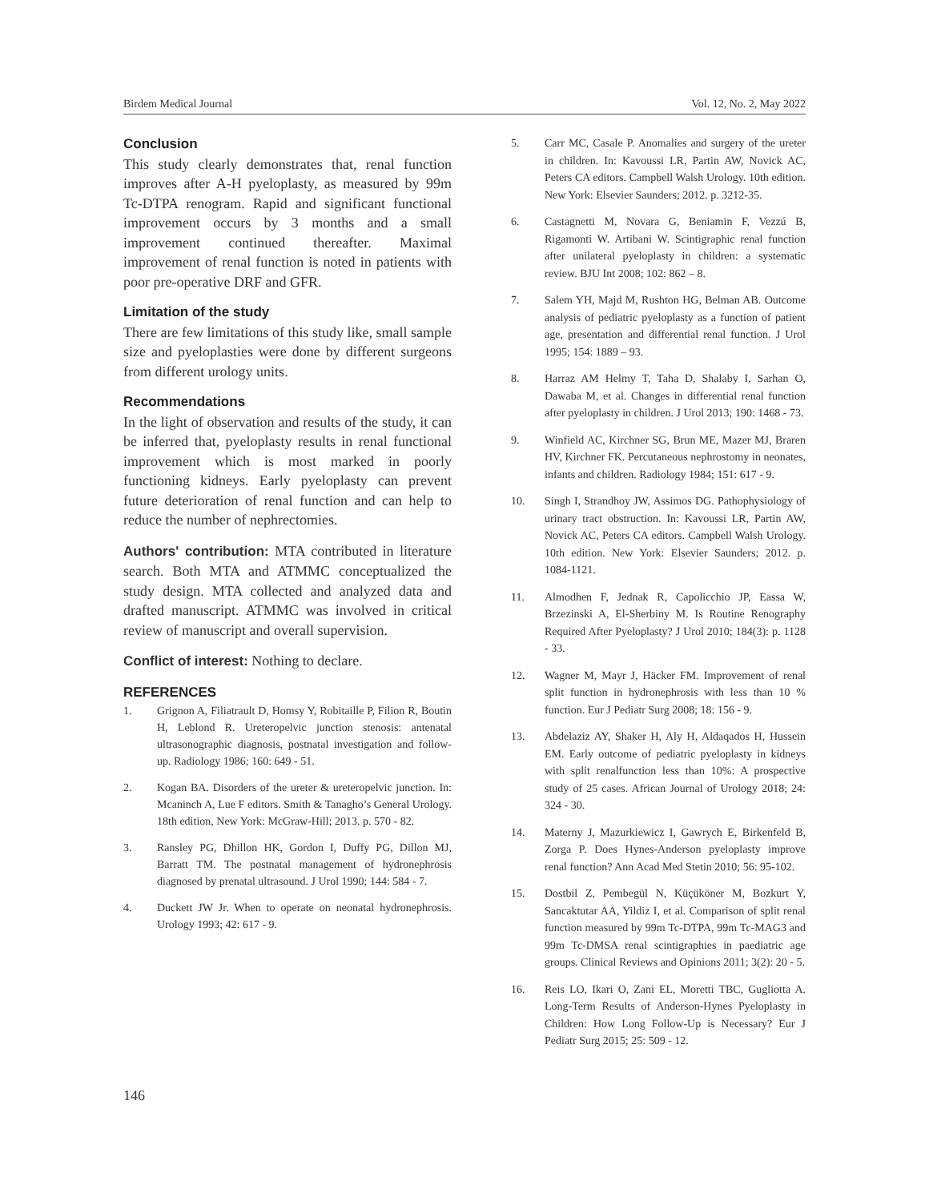Birdem Medical Journal Vol. 12, No. 2, May 2022
Conclusion
This study clearly demonstrates that, renal function improves after A-H pyeloplasty, as measured by 99m Tc-DTPA renogram. Rapid and significant functional improvement occurs by 3 months and a small improvement continued thereafter. Maximal improvement of renal function is noted in patients with poor pre-operative DRF and GFR.
Limitation of the study
There are few limitations of this study like, small sample size and pyeloplasties were done by different surgeons from different urology units.
Recommendations
In the light of observation and results of the study, it can be inferred that, pyeloplasty results in renal functional improvement which is most marked in poorly functioning kidneys. Early pyeloplasty can prevent future deterioration of renal function and can help to reduce the number of nephrectomies.
Authors' contribution: MTA contributed in literature search. Both MTA and ATMMC conceptualized the study design. MTA collected and analyzed data and drafted manuscript. ATMMC was involved in critical review of manuscript and overall supervision.
Conflict of interest: Nothing to declare.
REFERENCES
1. Grignon A, Filiatrault D, Homsy Y, Robitaille P, Filion R, Boutin H, Leblond R. Ureteropelvic junction stenosis: antenatal ultrasonographic diagnosis, postnatal investigation and follow-up. Radiology 1986; 160: 649 - 51.
2. Kogan BA. Disorders of the ureter & ureteropelvic junction. In: Mcaninch A, Lue F editors. Smith & Tanagho’s General Urology. 18th edition, New York: McGraw-Hill; 2013. p. 570 - 82.
3. Ransley PG, Dhillon HK, Gordon I, Duffy PG, Dillon MJ, Barratt TM. The postnatal management of hydronephrosis diagnosed by prenatal ultrasound. J Urol 1990; 144: 584 - 7.
4. Duckett JW Jr. When to operate on neonatal hydronephrosis. Urology 1993; 42: 617 - 9.
5. Carr MC, Casale P. Anomalies and surgery of the ureter in children. In: Kavoussi LR, Partin AW, Novick AC, Peters CA editors. Campbell Walsh Urology. 10th edition. New York: Elsevier Saunders; 2012. p. 3212-35.
6. Castagnetti M, Novara G, Beniamin F, Vezzú B, Rigamonti W. Artibani W. Scintigraphic renal function after unilateral pyeloplasty in children: a systematic review. BJU Int 2008; 102: 862 – 8.
7. Salem YH, Majd M, Rushton HG, Belman AB. Outcome analysis of pediatric pyeloplasty as a function of patient age, presentation and differential renal function. J Urol 1995; 154: 1889 – 93.
8. Harraz AM Helmy T, Taha D, Shalaby I, Sarhan O, Dawaba M, et al. Changes in differential renal function after pyeloplasty in children. J Urol 2013; 190: 1468 - 73.
9. Winfield AC, Kirchner SG, Brun ME, Mazer MJ, Braren HV, Kirchner FK. Percutaneous nephrostomy in neonates, infants and children. Radiology 1984; 151: 617 - 9.
10. Singh I, Strandhoy JW, Assimos DG. Pathophysiology of urinary tract obstruction. In: Kavoussi LR, Partin AW, Novick AC, Peters CA editors. Campbell Walsh Urology. 10th edition. New York: Elsevier Saunders; 2012. p. 1084-1121.
11. Almodhen F, Jednak R, Capolicchio JP, Eassa W, Brzezinski A, El-Sherbiny M. Is Routine Renography Required After Pyeloplasty? J Urol 2010; 184(3): p. 1128 - 33.
12. Wagner M, Mayr J, Häcker FM. Improvement of renal split function in hydronephrosis with less than 10 % function. Eur J Pediatr Surg 2008; 18: 156 - 9.
13. Abdelaziz AY, Shaker H, Aly H, Aldaqados H, Hussein EM. Early outcome of pediatric pyeloplasty in kidneys with split renalfunction less than 10%: A prospective study of 25 cases. African Journal of Urology 2018; 24: 324 - 30.
14. Materny J, Mazurkiewicz I, Gawrych E, Birkenfeld B, Zorga P. Does Hynes-Anderson pyeloplasty improve renal function? Ann Acad Med Stetin 2010; 56: 95-102.
15. Dostbil Z, Pembegül N, Küçüköner M, Bozkurt Y, Sancaktutar AA, Yildiz I, et al. Comparison of split renal function measured by 99m Tc-DTPA, 99m Tc-MAG3 and 99m Tc-DMSA renal scintigraphies in paediatric age groups. Clinical Reviews and Opinions 2011; 3(2): 20 - 5.
16. Reis LO, Ikari O, Zani EL, Moretti TBC, Gugliotta A. Long-Term Results of Anderson-Hynes Pyeloplasty in Children: How Long Follow-Up is Necessary? Eur J Pediatr Surg 2015; 25: 509 - 12.
146